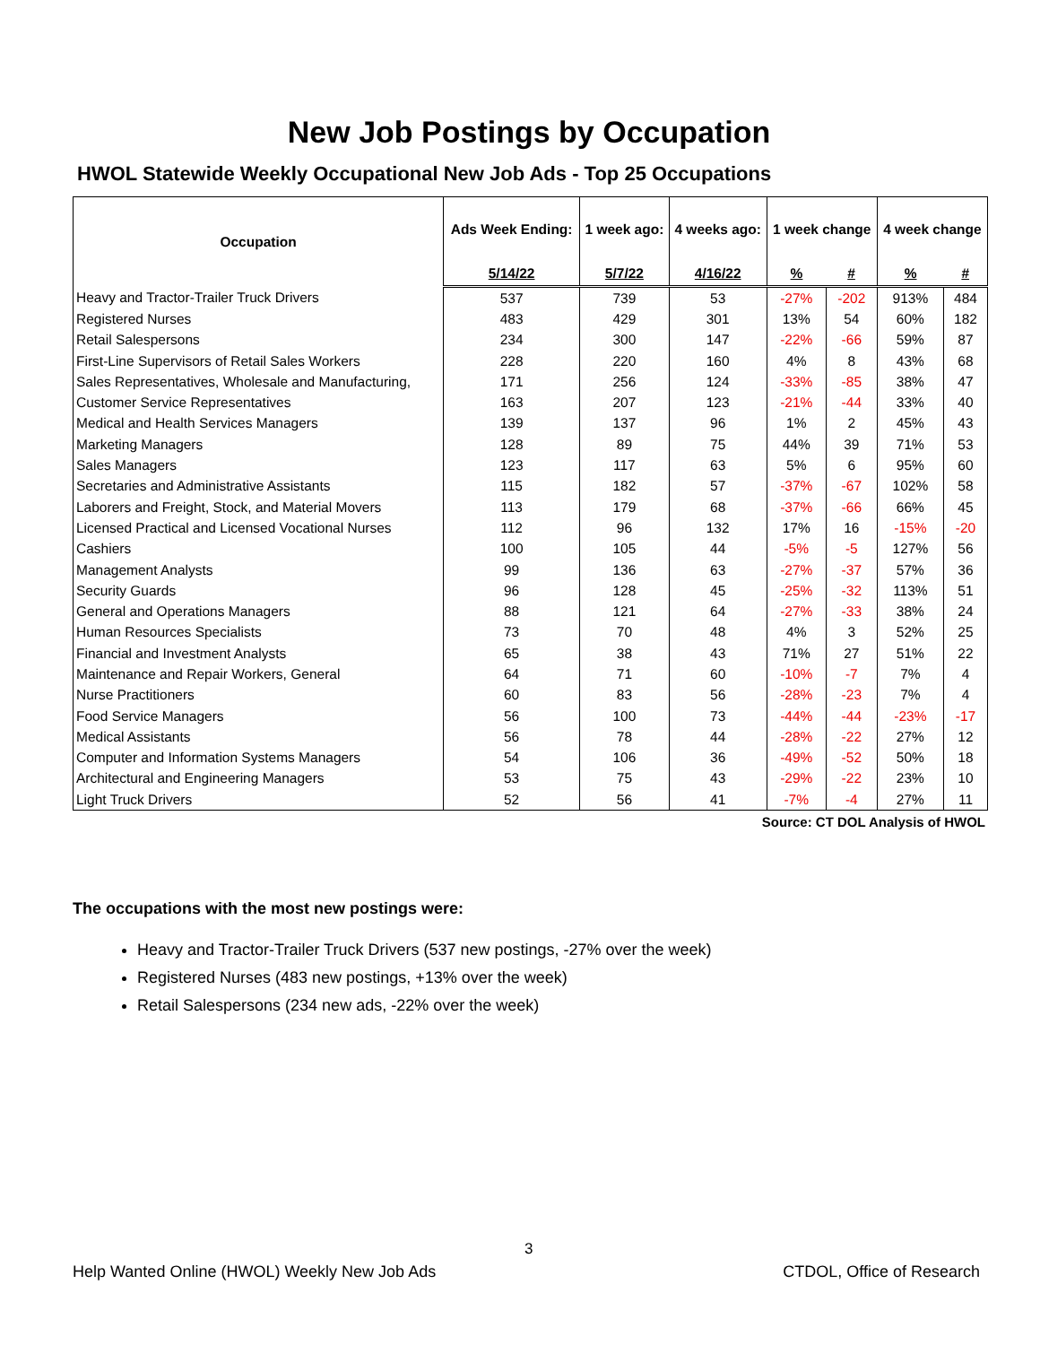New Job Postings by Occupation
HWOL Statewide Weekly Occupational New Job Ads - Top 25 Occupations
| Occupation | Ads Week Ending: | 1 week ago: | 4 weeks ago: | 1 week change | | 4 week change | |
| --- | --- | --- | --- | --- | --- | --- | --- |
| | 5/14/22 | 5/7/22 | 4/16/22 | % | # | % | # |
| Heavy and Tractor-Trailer Truck Drivers | 537 | 739 | 53 | -27% | -202 | 913% | 484 |
| Registered Nurses | 483 | 429 | 301 | 13% | 54 | 60% | 182 |
| Retail Salespersons | 234 | 300 | 147 | -22% | -66 | 59% | 87 |
| First-Line Supervisors of Retail Sales Workers | 228 | 220 | 160 | 4% | 8 | 43% | 68 |
| Sales Representatives, Wholesale and Manufacturing, | 171 | 256 | 124 | -33% | -85 | 38% | 47 |
| Customer Service Representatives | 163 | 207 | 123 | -21% | -44 | 33% | 40 |
| Medical and Health Services Managers | 139 | 137 | 96 | 1% | 2 | 45% | 43 |
| Marketing Managers | 128 | 89 | 75 | 44% | 39 | 71% | 53 |
| Sales Managers | 123 | 117 | 63 | 5% | 6 | 95% | 60 |
| Secretaries and Administrative Assistants | 115 | 182 | 57 | -37% | -67 | 102% | 58 |
| Laborers and Freight, Stock, and Material Movers | 113 | 179 | 68 | -37% | -66 | 66% | 45 |
| Licensed Practical and Licensed Vocational Nurses | 112 | 96 | 132 | 17% | 16 | -15% | -20 |
| Cashiers | 100 | 105 | 44 | -5% | -5 | 127% | 56 |
| Management Analysts | 99 | 136 | 63 | -27% | -37 | 57% | 36 |
| Security Guards | 96 | 128 | 45 | -25% | -32 | 113% | 51 |
| General and Operations Managers | 88 | 121 | 64 | -27% | -33 | 38% | 24 |
| Human Resources Specialists | 73 | 70 | 48 | 4% | 3 | 52% | 25 |
| Financial and Investment Analysts | 65 | 38 | 43 | 71% | 27 | 51% | 22 |
| Maintenance and Repair Workers, General | 64 | 71 | 60 | -10% | -7 | 7% | 4 |
| Nurse Practitioners | 60 | 83 | 56 | -28% | -23 | 7% | 4 |
| Food Service Managers | 56 | 100 | 73 | -44% | -44 | -23% | -17 |
| Medical Assistants | 56 | 78 | 44 | -28% | -22 | 27% | 12 |
| Computer and Information Systems Managers | 54 | 106 | 36 | -49% | -52 | 50% | 18 |
| Architectural and Engineering Managers | 53 | 75 | 43 | -29% | -22 | 23% | 10 |
| Light Truck Drivers | 52 | 56 | 41 | -7% | -4 | 27% | 11 |
Source: CT DOL Analysis of HWOL
The occupations with the most new postings were:
Heavy and Tractor-Trailer Truck Drivers (537 new postings, -27% over the week)
Registered Nurses (483 new postings, +13% over the week)
Retail Salespersons (234 new ads, -22% over the week)
3
Help Wanted Online (HWOL) Weekly New Job Ads CTDOL, Office of Research